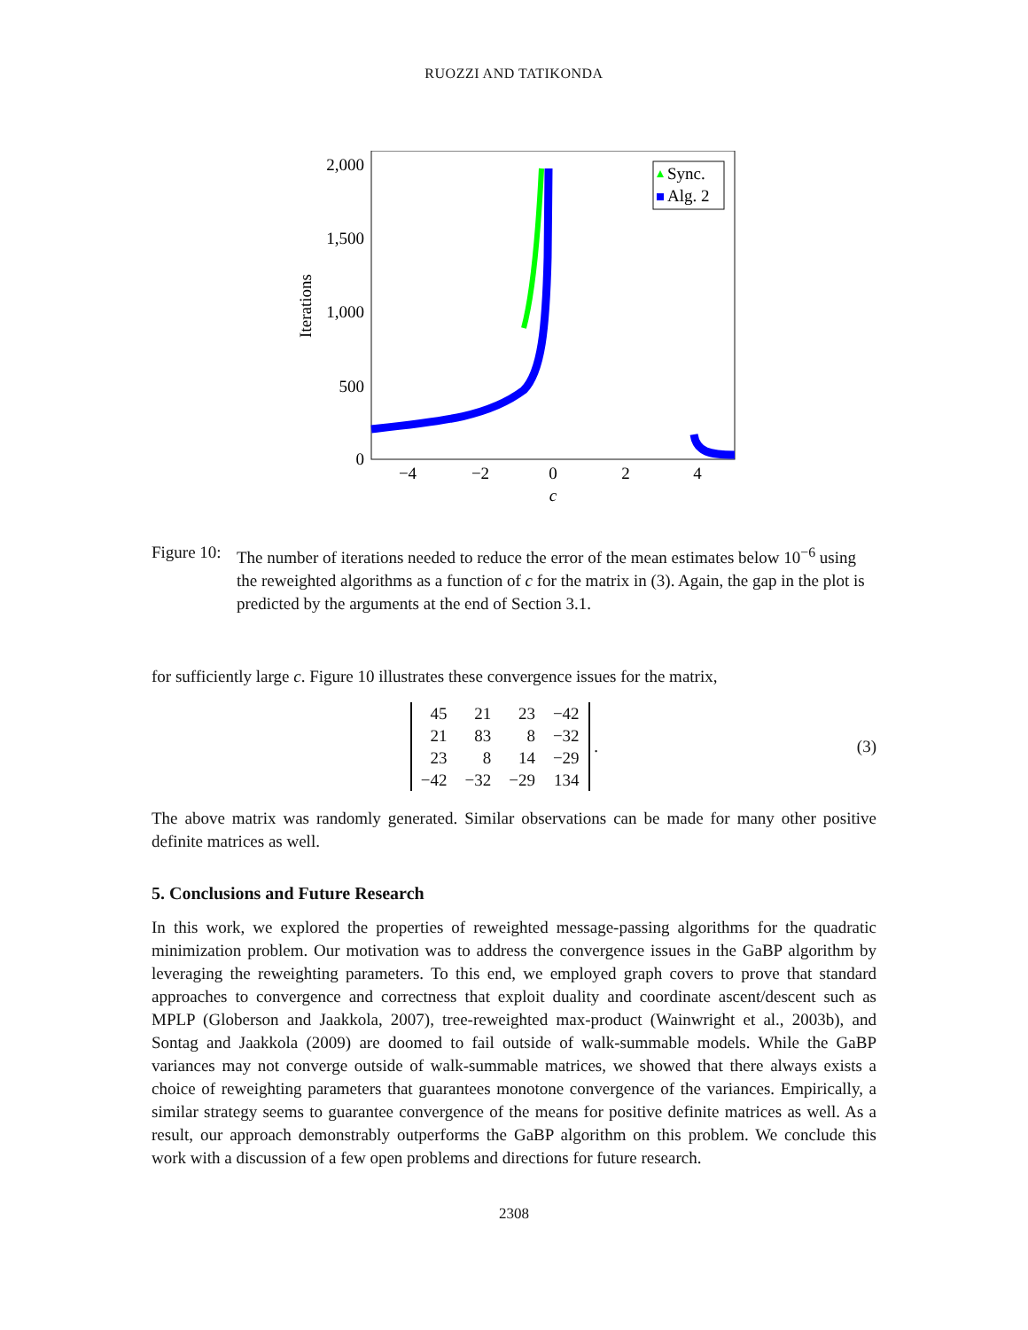RUOZZI AND TATIKONDA
2,000
1,500
1,000
500
0
−4
−2
0
2
4
c
Iterations
Sync.
Alg. 2
Figure 10:
The number of iterations needed to reduce the error of the mean estimates below 10<sup>−6</sup> using the reweighted algorithms as a function of c for the matrix in (3). Again, the gap in the plot is predicted by the arguments at the end of Section 3.1.
for sufficiently large c. Figure 10 illustrates these convergence issues for the matrix,
| 45 | 21 | 23 | −42 |
| 21 | 83 | 8 | −32 |
| 23 | 8 | 14 | −29 |
| −42 | −32 | −29 | 134 |
.
(3)
The above matrix was randomly generated. Similar observations can be made for many other positive definite matrices as well.
5. Conclusions and Future Research
In this work, we explored the properties of reweighted message-passing algorithms for the quadratic minimization problem. Our motivation was to address the convergence issues in the GaBP algorithm by leveraging the reweighting parameters. To this end, we employed graph covers to prove that standard approaches to convergence and correctness that exploit duality and coordinate ascent/descent such as MPLP (Globerson and Jaakkola, 2007), tree-reweighted max-product (Wainwright et al., 2003b), and Sontag and Jaakkola (2009) are doomed to fail outside of walk-summable models. While the GaBP variances may not converge outside of walk-summable matrices, we showed that there always exists a choice of reweighting parameters that guarantees monotone convergence of the variances. Empirically, a similar strategy seems to guarantee convergence of the means for positive definite matrices as well. As a result, our approach demonstrably outperforms the GaBP algorithm on this problem. We conclude this work with a discussion of a few open problems and directions for future research.
2308